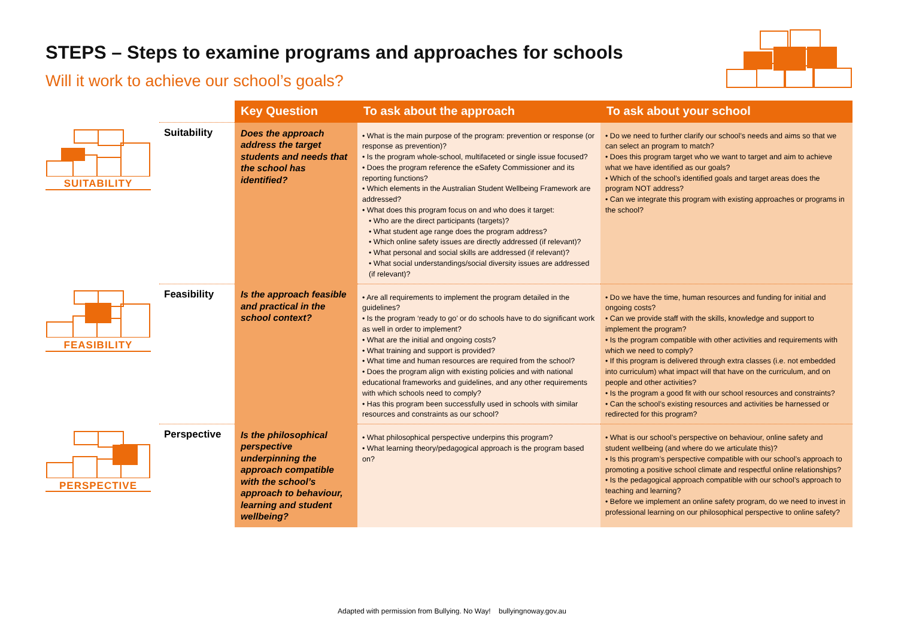STEPS – Steps to examine programs and approaches for schools
Will it work to achieve our school’s goals?
| | | Key Question | To ask about the approach | To ask about your school |
| --- | --- | --- | --- | --- |
| SUITABILITY | Suitability | Does the approach address the target students and needs that the school has identified? | • What is the main purpose of the program: prevention or response (or response as prevention)? • Is the program whole-school, multifaceted or single issue focused? • Does the program reference the eSafety Commissioner and its reporting functions? • Which elements in the Australian Student Wellbeing Framework are addressed? • What does this program focus on and who does it target: • Who are the direct participants (targets)? • What student age range does the program address? • Which online safety issues are directly addressed (if relevant)? • What personal and social skills are addressed (if relevant)? • What social understandings/social diversity issues are addressed (if relevant)? | • Do we need to further clarify our school’s needs and aims so that we can select an program to match? • Does this program target who we want to target and aim to achieve what we have identified as our goals? • Which of the school’s identified goals and target areas does the program NOT address? • Can we integrate this program with existing approaches or programs in the school? |
| FEASIBILITY | Feasibility | Is the approach feasible and practical in the school context? | • Are all requirements to implement the program detailed in the guidelines? • Is the program ‘ready to go’ or do schools have to do significant work as well in order to implement? • What are the initial and ongoing costs? • What training and support is provided? • What time and human resources are required from the school? • Does the program align with existing policies and with national educational frameworks and guidelines, and any other requirements with which schools need to comply? • Has this program been successfully used in schools with similar resources and constraints as our school? | • Do we have the time, human resources and funding for initial and ongoing costs? • Can we provide staff with the skills, knowledge and support to implement the program? • Is the program compatible with other activities and requirements with which we need to comply? • If this program is delivered through extra classes (i.e. not embedded into curriculum) what impact will that have on the curriculum, and on people and other activities? • Is the program a good fit with our school resources and constraints? • Can the school’s existing resources and activities be harnessed or redirected for this program? |
| PERSPECTIVE | Perspective | Is the philosophical perspective underpinning the approach compatible with the school’s approach to behaviour, learning and student wellbeing? | • What philosophical perspective underpins this program? • What learning theory/pedagogical approach is the program based on? | • What is our school’s perspective on behaviour, online safety and student wellbeing (and where do we articulate this)? • Is this program’s perspective compatible with our school’s approach to promoting a positive school climate and respectful online relationships? • Is the pedagogical approach compatible with our school’s approach to teaching and learning? • Before we implement an online safety program, do we need to invest in professional learning on our philosophical perspective to online safety? |
Adapted with permission from Bullying. No Way! bullyingnoway.gov.au